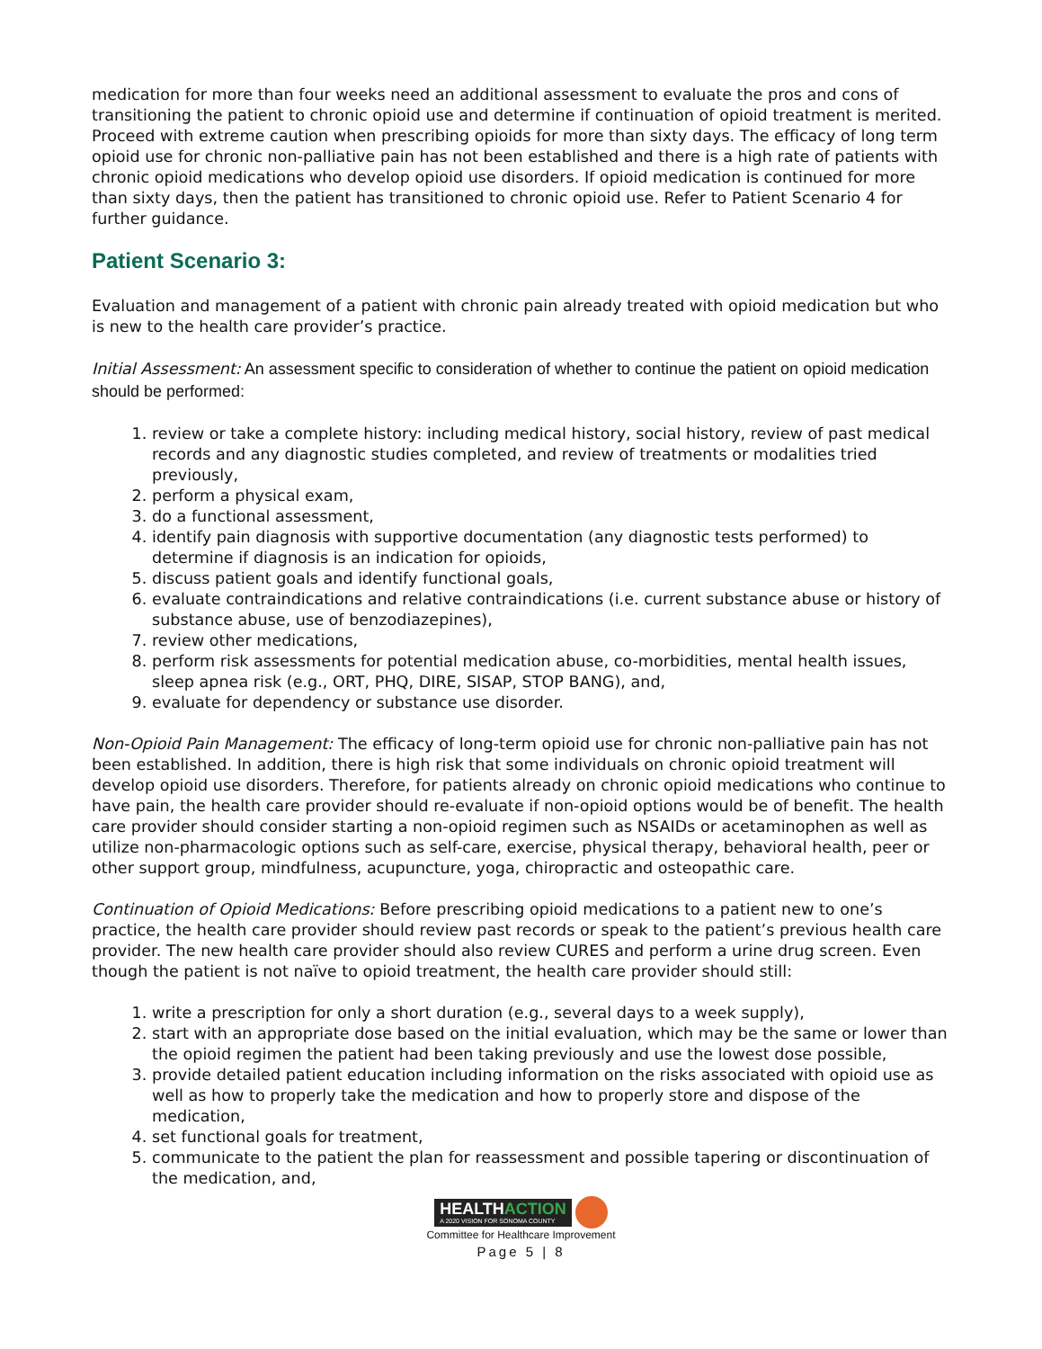medication for more than four weeks need an additional assessment to evaluate the pros and cons of transitioning the patient to chronic opioid use and determine if continuation of opioid treatment is merited. Proceed with extreme caution when prescribing opioids for more than sixty days. The efficacy of long term opioid use for chronic non-palliative pain has not been established and there is a high rate of patients with chronic opioid medications who develop opioid use disorders. If opioid medication is continued for more than sixty days, then the patient has transitioned to chronic opioid use. Refer to Patient Scenario 4 for further guidance.
Patient Scenario 3:
Evaluation and management of a patient with chronic pain already treated with opioid medication but who is new to the health care provider’s practice.
Initial Assessment: An assessment specific to consideration of whether to continue the patient on opioid medication should be performed:
1. review or take a complete history: including medical history, social history, review of past medical records and any diagnostic studies completed, and review of treatments or modalities tried previously,
2. perform a physical exam,
3. do a functional assessment,
4. identify pain diagnosis with supportive documentation (any diagnostic tests performed) to determine if diagnosis is an indication for opioids,
5. discuss patient goals and identify functional goals,
6. evaluate contraindications and relative contraindications (i.e. current substance abuse or history of substance abuse, use of benzodiazepines),
7. review other medications,
8. perform risk assessments for potential medication abuse, co-morbidities, mental health issues, sleep apnea risk (e.g., ORT, PHQ, DIRE, SISAP, STOP BANG), and,
9. evaluate for dependency or substance use disorder.
Non-Opioid Pain Management: The efficacy of long-term opioid use for chronic non-palliative pain has not been established. In addition, there is high risk that some individuals on chronic opioid treatment will develop opioid use disorders. Therefore, for patients already on chronic opioid medications who continue to have pain, the health care provider should re-evaluate if non-opioid options would be of benefit. The health care provider should consider starting a non-opioid regimen such as NSAIDs or acetaminophen as well as utilize non-pharmacologic options such as self-care, exercise, physical therapy, behavioral health, peer or other support group, mindfulness, acupuncture, yoga, chiropractic and osteopathic care.
Continuation of Opioid Medications: Before prescribing opioid medications to a patient new to one’s practice, the health care provider should review past records or speak to the patient’s previous health care provider. The new health care provider should also review CURES and perform a urine drug screen. Even though the patient is not naïve to opioid treatment, the health care provider should still:
1. write a prescription for only a short duration (e.g., several days to a week supply),
2. start with an appropriate dose based on the initial evaluation, which may be the same or lower than the opioid regimen the patient had been taking previously and use the lowest dose possible,
3. provide detailed patient education including information on the risks associated with opioid use as well as how to properly take the medication and how to properly store and dispose of the medication,
4. set functional goals for treatment,
5. communicate to the patient the plan for reassessment and possible tapering or discontinuation of the medication, and,
HEALTHACTION
A 2020 VISION FOR SONOMA COUNTY
Committee for Healthcare Improvement
Page 5 | 8